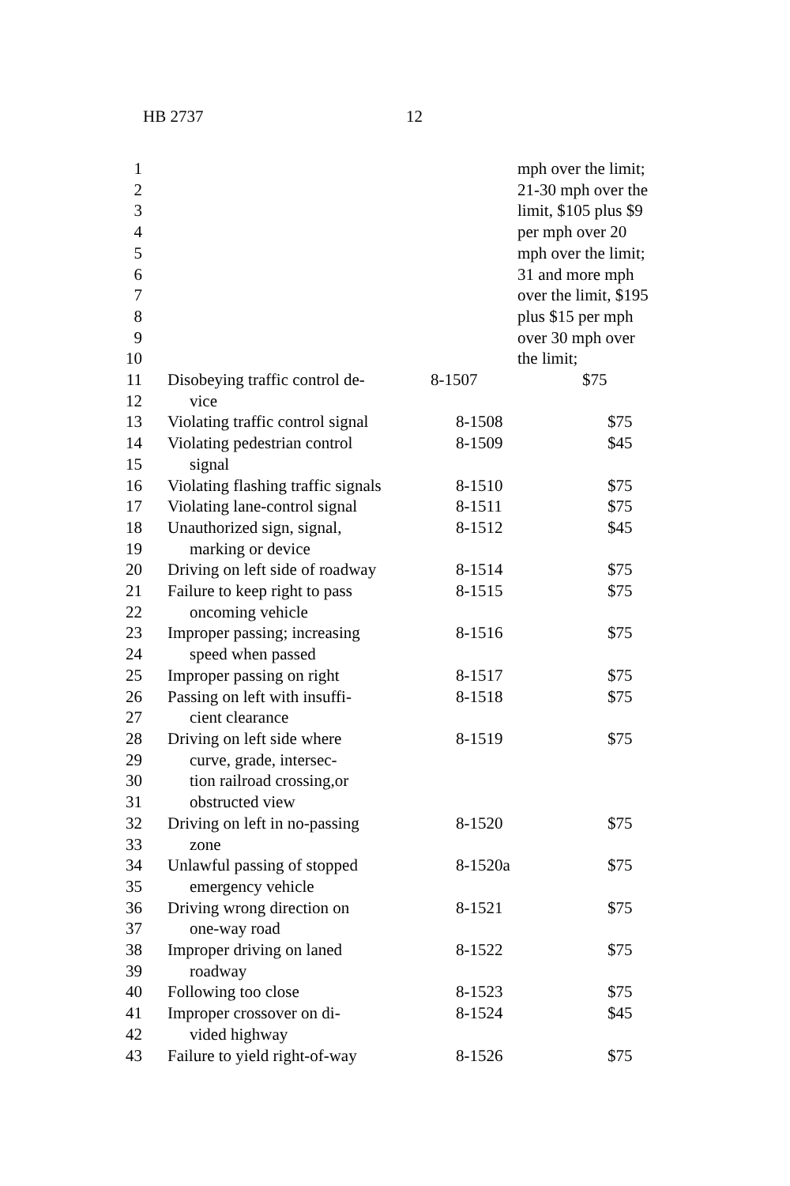HB 2737 12
| 1 | | | mph over the limit; |
| 2 | | | 21-30 mph over the |
| 3 | | | limit, $105 plus $9 |
| 4 | | | per mph over 20 |
| 5 | | | mph over the limit; |
| 6 | | | 31 and more mph |
| 7 | | | over the limit, $195 |
| 8 | | | plus $15 per mph |
| 9 | | | over 30 mph over |
| 10 | | | the limit; |
| 11 | Disobeying traffic control de- | 8-1507 | $75 |
| 12 | vice | | |
| 13 | Violating traffic control signal | 8-1508 | $75 |
| 14 | Violating pedestrian control | 8-1509 | $45 |
| 15 | signal | | |
| 16 | Violating flashing traffic signals | 8-1510 | $75 |
| 17 | Violating lane-control signal | 8-1511 | $75 |
| 18 | Unauthorized sign, signal, | 8-1512 | $45 |
| 19 | marking or device | | |
| 20 | Driving on left side of roadway | 8-1514 | $75 |
| 21 | Failure to keep right to pass | 8-1515 | $75 |
| 22 | oncoming vehicle | | |
| 23 | Improper passing; increasing | 8-1516 | $75 |
| 24 | speed when passed | | |
| 25 | Improper passing on right | 8-1517 | $75 |
| 26 | Passing on left with insuffi- | 8-1518 | $75 |
| 27 | cient clearance | | |
| 28 | Driving on left side where | 8-1519 | $75 |
| 29 | curve, grade, intersec- | | |
| 30 | tion railroad crossing,or | | |
| 31 | obstructed view | | |
| 32 | Driving on left in no-passing | 8-1520 | $75 |
| 33 | zone | | |
| 34 | Unlawful passing of stopped | 8-1520a | $75 |
| 35 | emergency vehicle | | |
| 36 | Driving wrong direction on | 8-1521 | $75 |
| 37 | one-way road | | |
| 38 | Improper driving on laned | 8-1522 | $75 |
| 39 | roadway | | |
| 40 | Following too close | 8-1523 | $75 |
| 41 | Improper crossover on di- | 8-1524 | $45 |
| 42 | vided highway | | |
| 43 | Failure to yield right-of-way | 8-1526 | $75 |